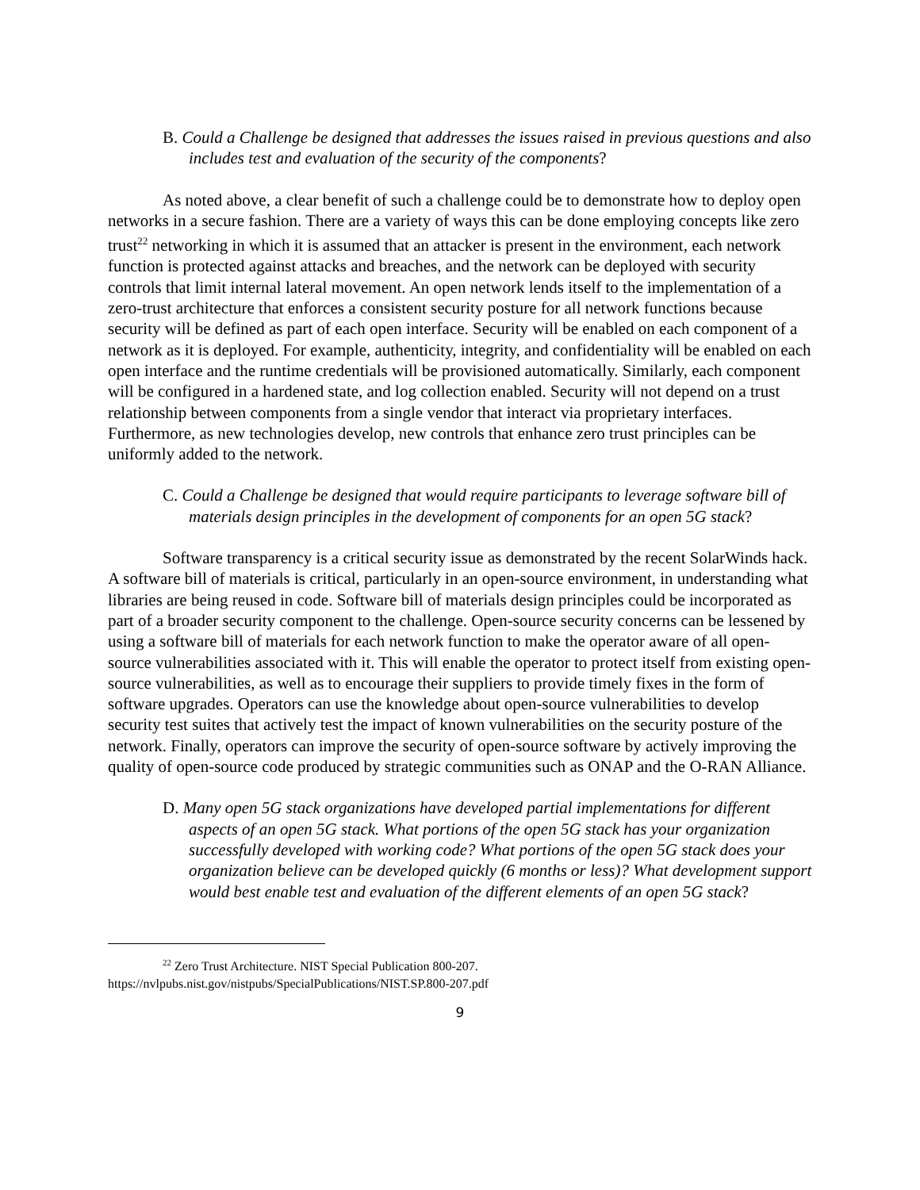B. Could a Challenge be designed that addresses the issues raised in previous questions and also includes test and evaluation of the security of the components?
As noted above, a clear benefit of such a challenge could be to demonstrate how to deploy open networks in a secure fashion. There are a variety of ways this can be done employing concepts like zero trust<sup>22</sup> networking in which it is assumed that an attacker is present in the environment, each network function is protected against attacks and breaches, and the network can be deployed with security controls that limit internal lateral movement. An open network lends itself to the implementation of a zero-trust architecture that enforces a consistent security posture for all network functions because security will be defined as part of each open interface. Security will be enabled on each component of a network as it is deployed. For example, authenticity, integrity, and confidentiality will be enabled on each open interface and the runtime credentials will be provisioned automatically. Similarly, each component will be configured in a hardened state, and log collection enabled. Security will not depend on a trust relationship between components from a single vendor that interact via proprietary interfaces. Furthermore, as new technologies develop, new controls that enhance zero trust principles can be uniformly added to the network.
C. Could a Challenge be designed that would require participants to leverage software bill of materials design principles in the development of components for an open 5G stack?
Software transparency is a critical security issue as demonstrated by the recent SolarWinds hack. A software bill of materials is critical, particularly in an open-source environment, in understanding what libraries are being reused in code. Software bill of materials design principles could be incorporated as part of a broader security component to the challenge. Open-source security concerns can be lessened by using a software bill of materials for each network function to make the operator aware of all open-source vulnerabilities associated with it. This will enable the operator to protect itself from existing open-source vulnerabilities, as well as to encourage their suppliers to provide timely fixes in the form of software upgrades. Operators can use the knowledge about open-source vulnerabilities to develop security test suites that actively test the impact of known vulnerabilities on the security posture of the network. Finally, operators can improve the security of open-source software by actively improving the quality of open-source code produced by strategic communities such as ONAP and the O-RAN Alliance.
D. Many open 5G stack organizations have developed partial implementations for different aspects of an open 5G stack. What portions of the open 5G stack has your organization successfully developed with working code? What portions of the open 5G stack does your organization believe can be developed quickly (6 months or less)? What development support would best enable test and evaluation of the different elements of an open 5G stack?
<sup>22</sup> Zero Trust Architecture. NIST Special Publication 800-207.
https://nvlpubs.nist.gov/nistpubs/SpecialPublications/NIST.SP.800-207.pdf
9